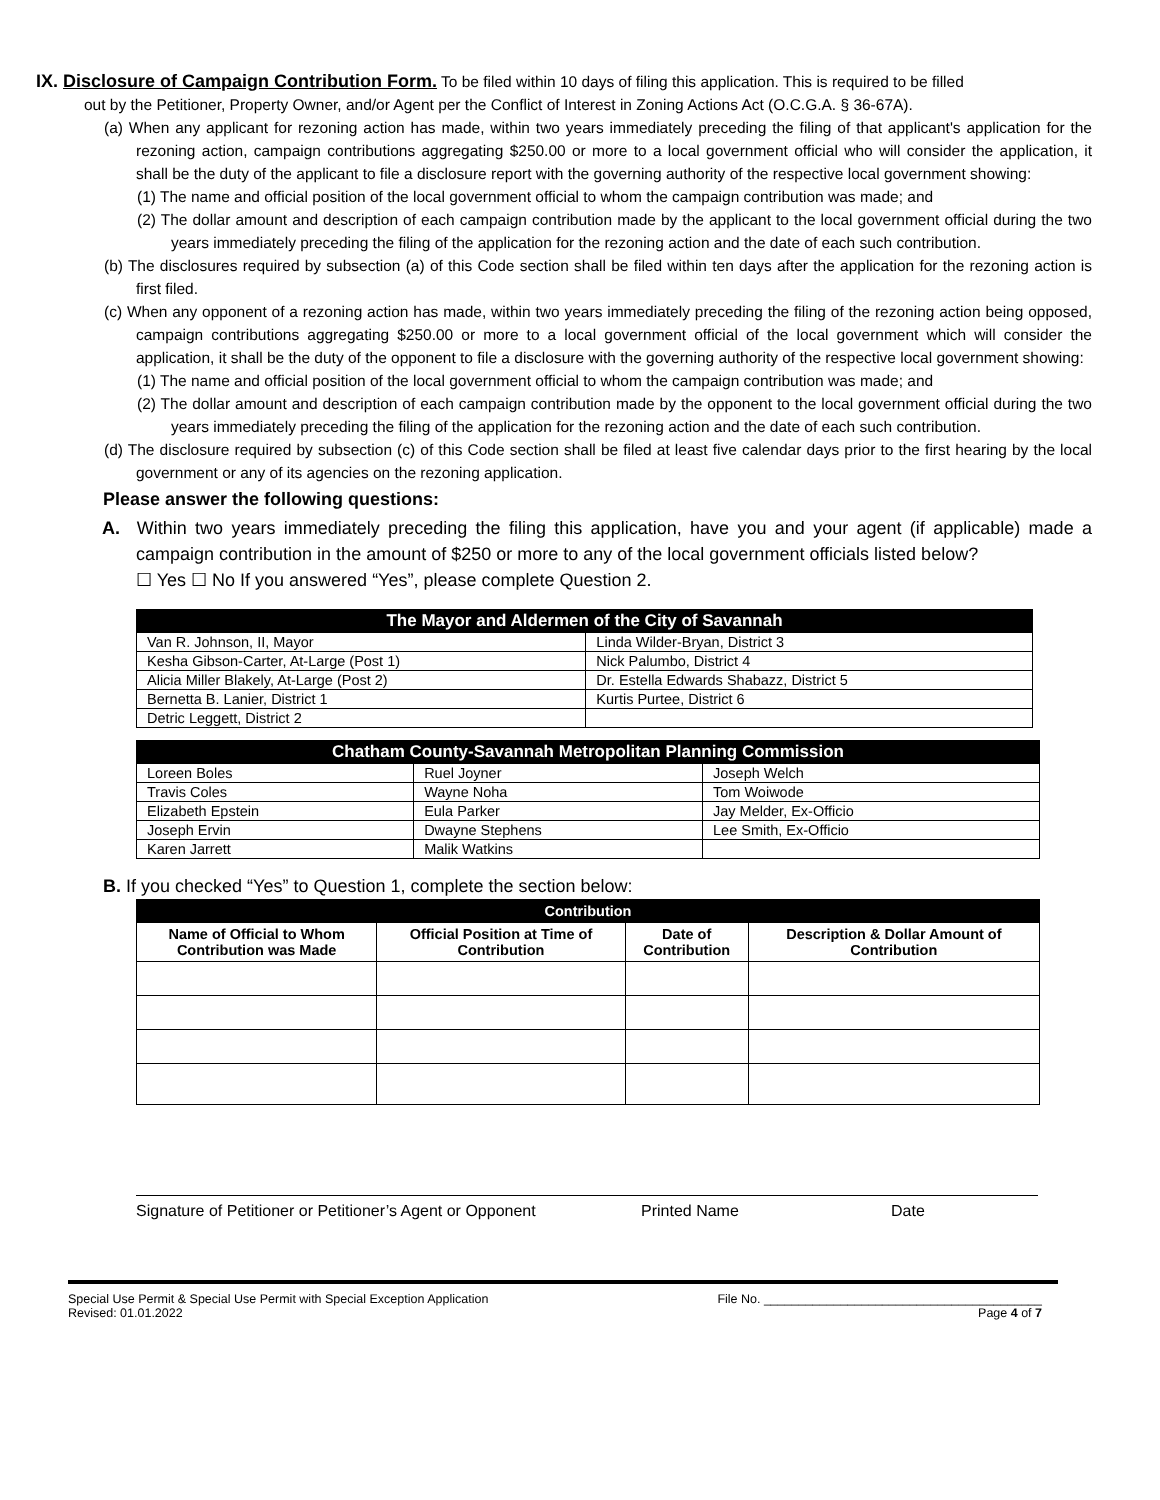IX. Disclosure of Campaign Contribution Form. To be filed within 10 days of filing this application. This is required to be filled
out by the Petitioner, Property Owner, and/or Agent per the Conflict of Interest in Zoning Actions Act (O.C.G.A. § 36-67A).
(a) When any applicant for rezoning action has made, within two years immediately preceding the filing of that applicant's application for the rezoning action, campaign contributions aggregating $250.00 or more to a local government official who will consider the application, it shall be the duty of the applicant to file a disclosure report with the governing authority of the respective local government showing:
(1) The name and official position of the local government official to whom the campaign contribution was made; and
(2) The dollar amount and description of each campaign contribution made by the applicant to the local government official during the two years immediately preceding the filing of the application for the rezoning action and the date of each such contribution.
(b) The disclosures required by subsection (a) of this Code section shall be filed within ten days after the application for the rezoning action is first filed.
(c) When any opponent of a rezoning action has made, within two years immediately preceding the filing of the rezoning action being opposed, campaign contributions aggregating $250.00 or more to a local government official of the local government which will consider the application, it shall be the duty of the opponent to file a disclosure with the governing authority of the respective local government showing:
(1) The name and official position of the local government official to whom the campaign contribution was made; and
(2) The dollar amount and description of each campaign contribution made by the opponent to the local government official during the two years immediately preceding the filing of the application for the rezoning action and the date of each such contribution.
(d) The disclosure required by subsection (c) of this Code section shall be filed at least five calendar days prior to the first hearing by the local government or any of its agencies on the rezoning application.
Please answer the following questions:
A. Within two years immediately preceding the filing this application, have you and your agent (if applicable) made a campaign contribution in the amount of $250 or more to any of the local government officials listed below?
☐ Yes ☐ No If you answered “Yes”, please complete Question 2.
| The Mayor and Aldermen of the City of Savannah | |
| --- | --- |
| Van R. Johnson, II, Mayor | Linda Wilder-Bryan, District 3 |
| Kesha Gibson-Carter, At-Large (Post 1) | Nick Palumbo, District 4 |
| Alicia Miller Blakely, At-Large (Post 2) | Dr. Estella Edwards Shabazz, District 5 |
| Bernetta B. Lanier, District 1 | Kurtis Purtee, District 6 |
| Detric Leggett, District 2 | |
| Chatham County-Savannah Metropolitan Planning Commission | | |
| --- | --- | --- |
| Loreen Boles | Ruel Joyner | Joseph Welch |
| Travis Coles | Wayne Noha | Tom Woiwode |
| Elizabeth Epstein | Eula Parker | Jay Melder, Ex-Officio |
| Joseph Ervin | Dwayne Stephens | Lee Smith, Ex-Officio |
| Karen Jarrett | Malik Watkins | |
B. If you checked “Yes” to Question 1, complete the section below:
| Contribution | | | |
| --- | --- | --- | --- |
| Name of Official to Whom Contribution was Made | Official Position at Time of Contribution | Date of Contribution | Description & Dollar Amount of Contribution |
Signature of Petitioner or Petitioner’s Agent or Opponent Printed Name Date
Special Use Permit & Special Use Permit with Special Exception Application
Revised: 01.01.2022
File No. ________________________________________
Page 4 of 7